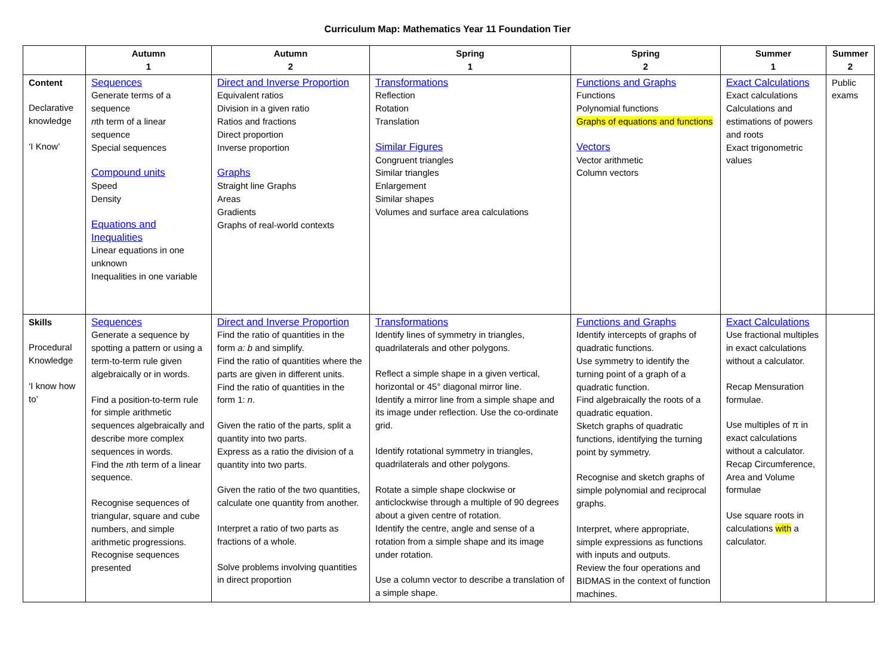Curriculum Map: Mathematics Year 11 Foundation Tier
| | Autumn 1 | Autumn 2 | Spring 1 | Spring 2 | Summer 1 | Summer 2 |
| --- | --- | --- | --- | --- | --- | --- |
| Content Declarative knowledge ‘I Know’ | Sequences Generate terms of a sequence n th term of a linear sequence Special sequences Compound units Speed Density Equations and Inequalities Linear equations in one unknown Inequalities in one variable | Direct and Inverse Proportion Equivalent ratios Division in a given ratio Ratios and fractions Direct proportion Inverse proportion Graphs Straight line Graphs Areas Gradients Graphs of real-world contexts | Transformations Reflection Rotation Translation Similar Figures Congruent triangles Similar triangles Enlargement Similar shapes Volumes and surface area calculations | Functions and Graphs Functions Polynomial functions Graphs of equations and functions Vectors Vector arithmetic Column vectors | Exact Calculations Exact calculations Calculations and estimations of powers and roots Exact trigonometric values | Public exams |
| Skills Procedural Knowledge ‘I know how to’ | Sequences Generate a sequence by spotting a pattern or using a term-to-term rule given algebraically or in words. Find a position-to-term rule for simple arithmetic sequences algebraically and describe more complex sequences in words. Find the n th term of a linear sequence. Recognise sequences of triangular, square and cube numbers, and simple arithmetic progressions. Recognise sequences presented | Direct and Inverse Proportion Find the ratio of quantities in the form a: b and simplify. Find the ratio of quantities where the parts are given in different units. Find the ratio of quantities in the form 1: n . Given the ratio of the parts, split a quantity into two parts. Express as a ratio the division of a quantity into two parts. Given the ratio of the two quantities, calculate one quantity from another. Interpret a ratio of two parts as fractions of a whole. Solve problems involving quantities in direct proportion | Transformations Identify lines of symmetry in triangles, quadrilaterals and other polygons. Reflect a simple shape in a given vertical, horizontal or 45° diagonal mirror line. Identify a mirror line from a simple shape and its image under reflection. Use the co-ordinate grid. Identify rotational symmetry in triangles, quadrilaterals and other polygons. Rotate a simple shape clockwise or anticlockwise through a multiple of 90 degrees about a given centre of rotation. Identify the centre, angle and sense of a rotation from a simple shape and its image under rotation. Use a column vector to describe a translation of a simple shape. | Functions and Graphs Identify intercepts of graphs of quadratic functions. Use symmetry to identify the turning point of a graph of a quadratic function. Find algebraically the roots of a quadratic equation. Sketch graphs of quadratic functions, identifying the turning point by symmetry. Recognise and sketch graphs of simple polynomial and reciprocal graphs. Interpret, where appropriate, simple expressions as functions with inputs and outputs. Review the four operations and BIDMAS in the context of function machines. | Exact Calculations Use fractional multiples in exact calculations without a calculator. Recap Mensuration formulae. Use multiples of π in exact calculations without a calculator. Recap Circumference, Area and Volume formulae Use square roots in calculations with a calculator. | |